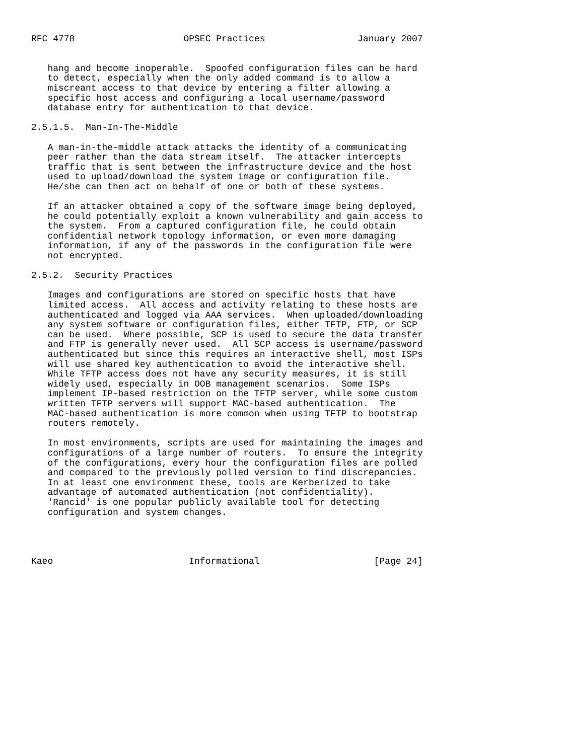RFC 4778                    OPSEC Practices                 January 2007


   hang and become inoperable.  Spoofed configuration files can be hard
   to detect, especially when the only added command is to allow a
   miscreant access to that device by entering a filter allowing a
   specific host access and configuring a local username/password
   database entry for authentication to that device.

2.5.1.5.  Man-In-The-Middle

   A man-in-the-middle attack attacks the identity of a communicating
   peer rather than the data stream itself.  The attacker intercepts
   traffic that is sent between the infrastructure device and the host
   used to upload/download the system image or configuration file.
   He/she can then act on behalf of one or both of these systems.

   If an attacker obtained a copy of the software image being deployed,
   he could potentially exploit a known vulnerability and gain access to
   the system.  From a captured configuration file, he could obtain
   confidential network topology information, or even more damaging
   information, if any of the passwords in the configuration file were
   not encrypted.

2.5.2.  Security Practices

   Images and configurations are stored on specific hosts that have
   limited access.  All access and activity relating to these hosts are
   authenticated and logged via AAA services.  When uploaded/downloading
   any system software or configuration files, either TFTP, FTP, or SCP
   can be used.  Where possible, SCP is used to secure the data transfer
   and FTP is generally never used.  All SCP access is username/password
   authenticated but since this requires an interactive shell, most ISPs
   will use shared key authentication to avoid the interactive shell.
   While TFTP access does not have any security measures, it is still
   widely used, especially in OOB management scenarios.  Some ISPs
   implement IP-based restriction on the TFTP server, while some custom
   written TFTP servers will support MAC-based authentication.  The
   MAC-based authentication is more common when using TFTP to bootstrap
   routers remotely.

   In most environments, scripts are used for maintaining the images and
   configurations of a large number of routers.  To ensure the integrity
   of the configurations, every hour the configuration files are polled
   and compared to the previously polled version to find discrepancies.
   In at least one environment these, tools are Kerberized to take
   advantage of automated authentication (not confidentiality).
   'Rancid' is one popular publicly available tool for detecting
   configuration and system changes.




Kaeo                         Informational                     [Page 24]